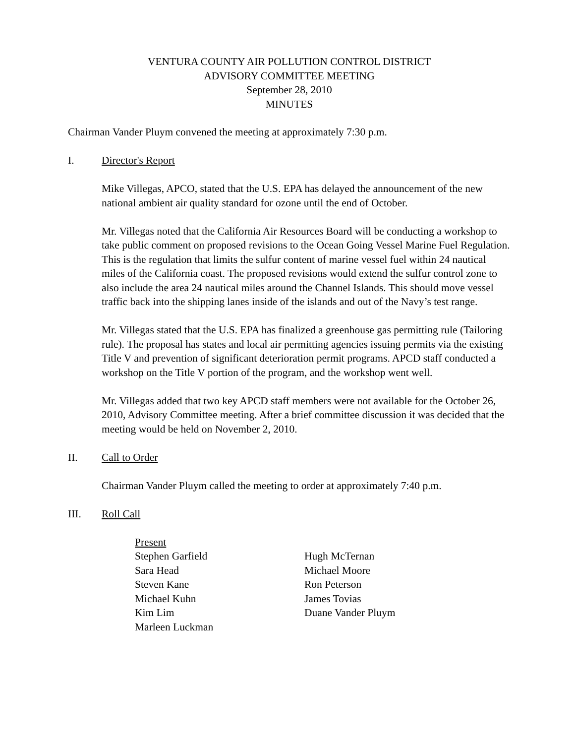VENTURA COUNTY AIR POLLUTION CONTROL DISTRICT
ADVISORY COMMITTEE MEETING
September 28, 2010
MINUTES
Chairman Vander Pluym convened the meeting at approximately 7:30 p.m.
I. Director's Report
Mike Villegas, APCO, stated that the U.S. EPA has delayed the announcement of the new national ambient air quality standard for ozone until the end of October.
Mr. Villegas noted that the California Air Resources Board will be conducting a workshop to take public comment on proposed revisions to the Ocean Going Vessel Marine Fuel Regulation. This is the regulation that limits the sulfur content of marine vessel fuel within 24 nautical miles of the California coast. The proposed revisions would extend the sulfur control zone to also include the area 24 nautical miles around the Channel Islands. This should move vessel traffic back into the shipping lanes inside of the islands and out of the Navy’s test range.
Mr. Villegas stated that the U.S. EPA has finalized a greenhouse gas permitting rule (Tailoring rule). The proposal has states and local air permitting agencies issuing permits via the existing Title V and prevention of significant deterioration permit programs. APCD staff conducted a workshop on the Title V portion of the program, and the workshop went well.
Mr. Villegas added that two key APCD staff members were not available for the October 26, 2010, Advisory Committee meeting. After a brief committee discussion it was decided that the meeting would be held on November 2, 2010.
II. Call to Order
Chairman Vander Pluym called the meeting to order at approximately 7:40 p.m.
III. Roll Call
Present
Stephen Garfield
Sara Head
Steven Kane
Michael Kuhn
Kim Lim
Marleen Luckman
Hugh McTernan
Michael Moore
Ron Peterson
James Tovias
Duane Vander Pluym